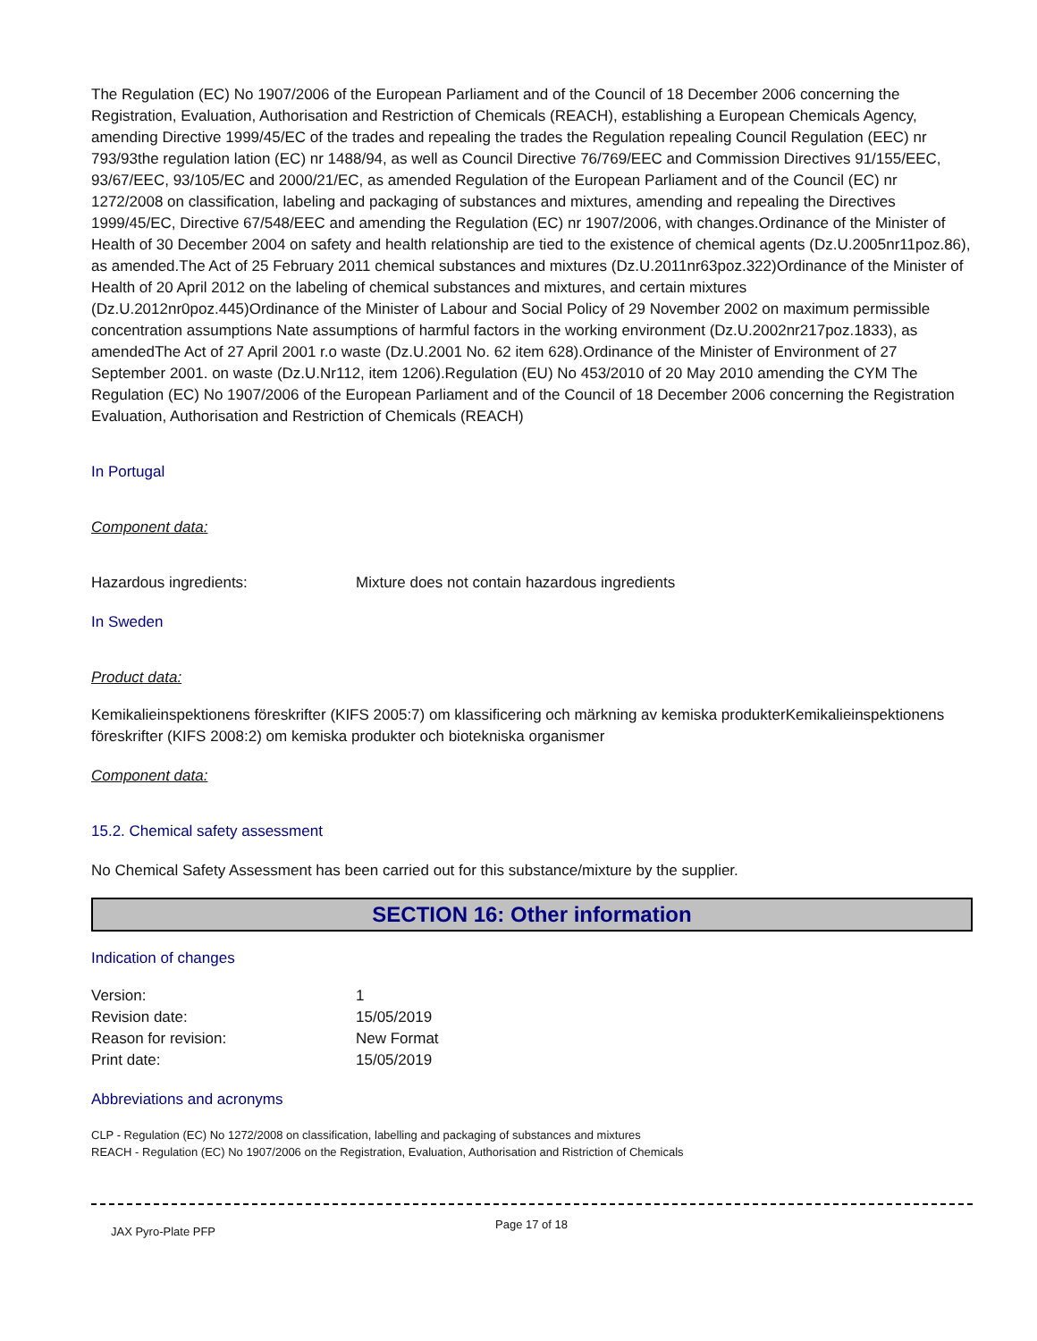The Regulation (EC) No 1907/2006 of the European Parliament and of the Council of 18 December 2006 concerning the Registration, Evaluation, Authorisation and Restriction of Chemicals (REACH), establishing a European Chemicals Agency, amending Directive 1999/45/EC of the trades and repealing the trades the Regulation repealing Council Regulation (EEC) nr 793/93the regulation lation (EC) nr 1488/94, as well as Council Directive 76/769/EEC and Commission Directives 91/155/EEC, 93/67/EEC, 93/105/EC and 2000/21/EC, as amended Regulation of the European Parliament and of the Council (EC) nr 1272/2008 on classification, labeling and packaging of substances and mixtures, amending and repealing the Directives 1999/45/EC, Directive 67/548/EEC and amending the Regulation (EC) nr 1907/2006, with changes.Ordinance of the Minister of Health of 30 December 2004 on safety and health relationship are tied to the existence of chemical agents (Dz.U.2005nr11poz.86), as amended.The Act of 25 February 2011 chemical substances and mixtures (Dz.U.2011nr63poz.322)Ordinance of the Minister of Health of 20 April 2012 on the labeling of chemical substances and mixtures, and certain mixtures (Dz.U.2012nr0poz.445)Ordinance of the Minister of Labour and Social Policy of 29 November 2002 on maximum permissible concentration assumptions Nate assumptions of harmful factors in the working environment (Dz.U.2002nr217poz.1833), as amendedThe Act of 27 April 2001 r.o waste (Dz.U.2001 No. 62 item 628).Ordinance of the Minister of Environment of 27 September 2001. on waste (Dz.U.Nr112, item 1206).Regulation (EU) No 453/2010 of 20 May 2010 amending the CYM The Regulation (EC) No 1907/2006 of the European Parliament and of the Council of 18 December 2006 concerning the Registration Evaluation, Authorisation and Restriction of Chemicals (REACH)
In Portugal
Component data:
| Hazardous ingredients: | Mixture does not contain hazardous ingredients |
In Sweden
Product data:
Kemikalieinspektionens föreskrifter (KIFS 2005:7) om klassificering och märkning av kemiska produkterKemikalieinspektionens föreskrifter (KIFS 2008:2) om kemiska produkter och biotekniska organismer
Component data:
15.2. Chemical safety assessment
No Chemical Safety Assessment has been carried out for this substance/mixture by the supplier.
SECTION 16: Other information
Indication of changes
| Version: | 1 |
| Revision date: | 15/05/2019 |
| Reason for revision: | New Format |
| Print date: | 15/05/2019 |
Abbreviations and acronyms
CLP - Regulation (EC) No 1272/2008 on classification, labelling and packaging of substances and mixtures
REACH - Regulation (EC) No 1907/2006 on the Registration, Evaluation, Authorisation and Ristriction of Chemicals
JAX Pyro-Plate PFP Page 17 of 18